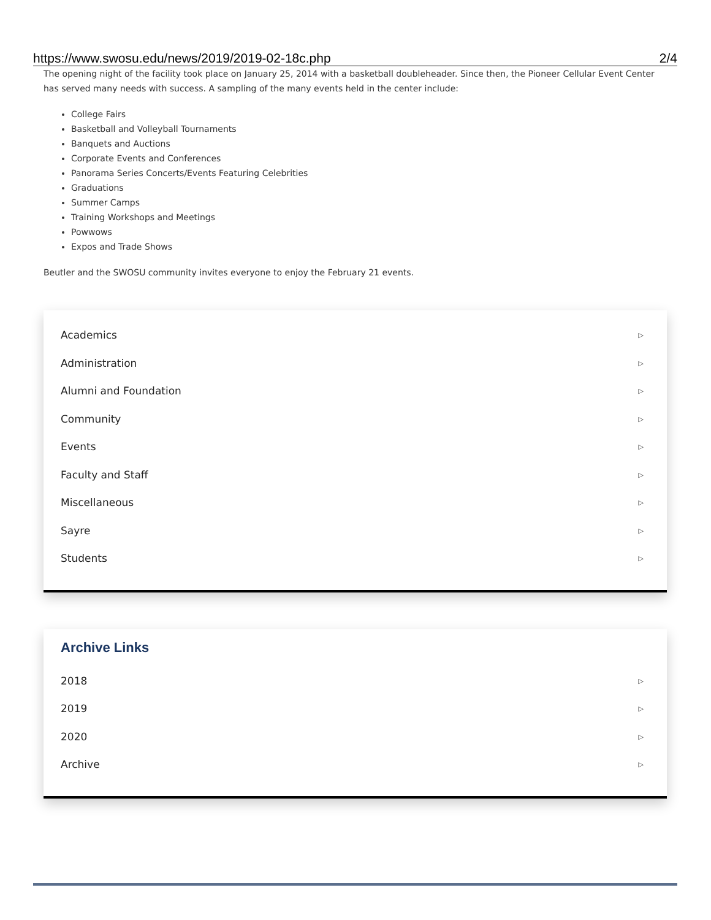https://www.swosu.edu/news/2019/2019-02-18c.php 2/4
The opening night of the facility took place on January 25, 2014 with a basketball doubleheader. Since then, the Pioneer Cellular Event Center has served many needs with success. A sampling of the many events held in the center include:
College Fairs
Basketball and Volleyball Tournaments
Banquets and Auctions
Corporate Events and Conferences
Panorama Series Concerts/Events Featuring Celebrities
Graduations
Summer Camps
Training Workshops and Meetings
Powwows
Expos and Trade Shows
Beutler and the SWOSU community invites everyone to enjoy the February 21 events.
Academics ▷
Administration ▷
Alumni and Foundation ▷
Community ▷
Events ▷
Faculty and Staff ▷
Miscellaneous ▷
Sayre ▷
Students ▷
Archive Links
2018 ▷
2019 ▷
2020 ▷
Archive ▷